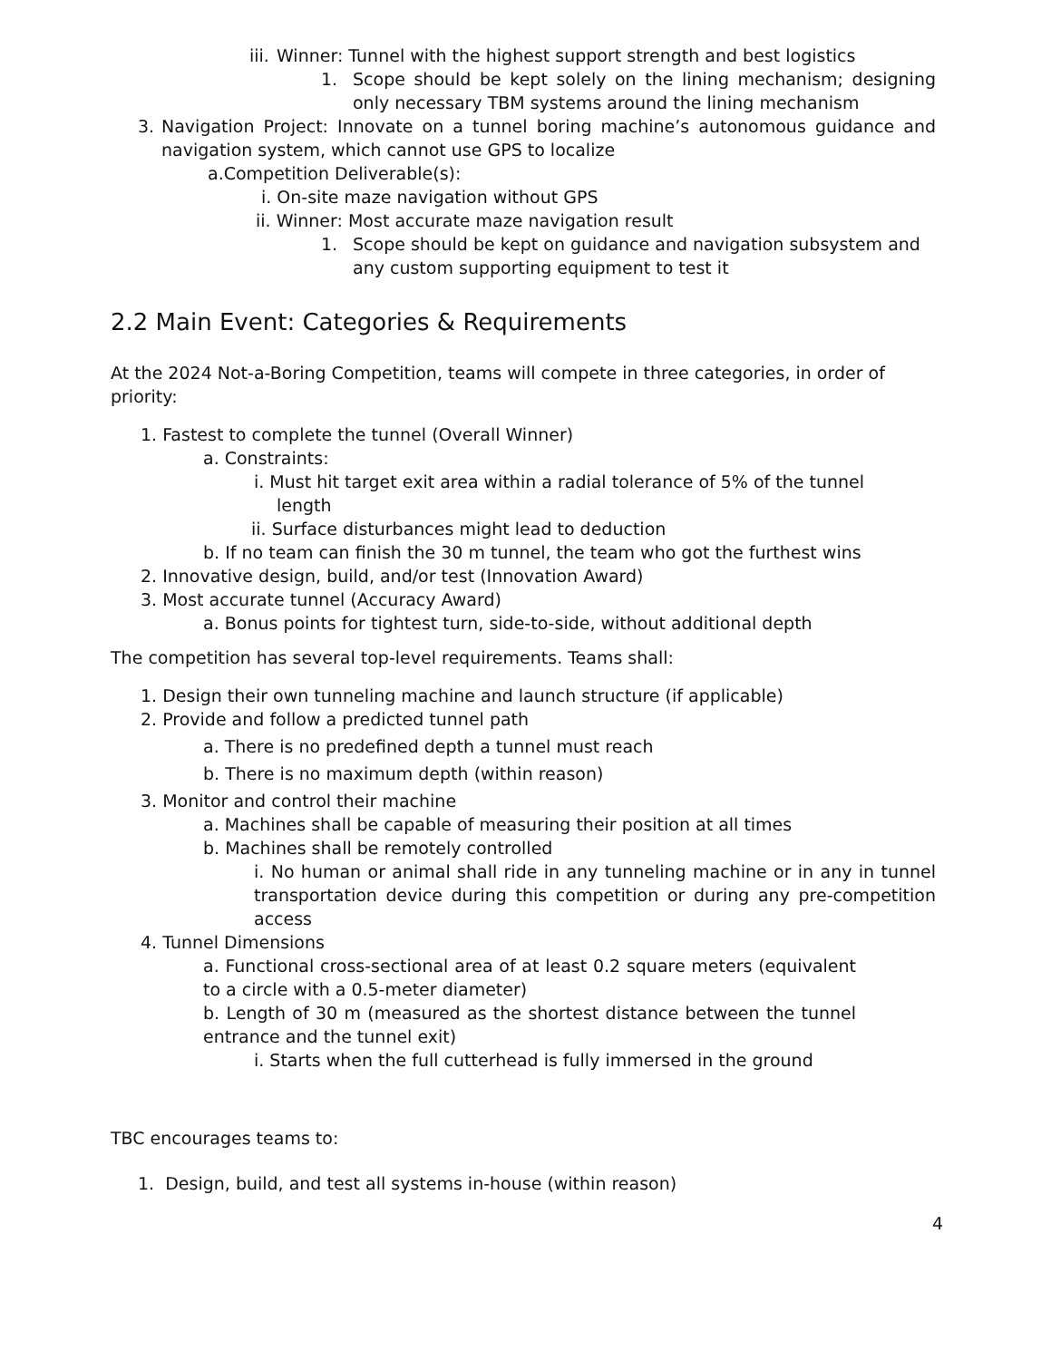iii. Winner: Tunnel with the highest support strength and best logistics
1. Scope should be kept solely on the lining mechanism; designing only necessary TBM systems around the lining mechanism
3. Navigation Project: Innovate on a tunnel boring machine’s autonomous guidance and navigation system, which cannot use GPS to localize
a.Competition Deliverable(s):
i. On-site maze navigation without GPS
ii. Winner: Most accurate maze navigation result
1. Scope should be kept on guidance and navigation subsystem and any custom supporting equipment to test it
2.2 Main Event: Categories & Requirements
At the 2024 Not-a-Boring Competition, teams will compete in three categories, in order of priority:
1. Fastest to complete the tunnel (Overall Winner)
a. Constraints:
i. Must hit target exit area within a radial tolerance of 5% of the tunnel
length
ii. Surface disturbances might lead to deduction
b. If no team can finish the 30 m tunnel, the team who got the furthest wins
2. Innovative design, build, and/or test (Innovation Award)
3. Most accurate tunnel (Accuracy Award)
a. Bonus points for tightest turn, side-to-side, without additional depth
The competition has several top-level requirements. Teams shall:
1. Design their own tunneling machine and launch structure (if applicable)
2. Provide and follow a predicted tunnel path
a. There is no predefined depth a tunnel must reach
b. There is no maximum depth (within reason)
3. Monitor and control their machine
a. Machines shall be capable of measuring their position at all times
b. Machines shall be remotely controlled
i. No human or animal shall ride in any tunneling machine or in any in tunnel transportation device during this competition or during any pre-competition access
4. Tunnel Dimensions
a. Functional cross-sectional area of at least 0.2 square meters (equivalent to a circle with a 0.5-meter diameter)
b. Length of 30 m (measured as the shortest distance between the tunnel entrance and the tunnel exit)
i. Starts when the full cutterhead is fully immersed in the ground
TBC encourages teams to:
1. Design, build, and test all systems in-house (within reason)
4